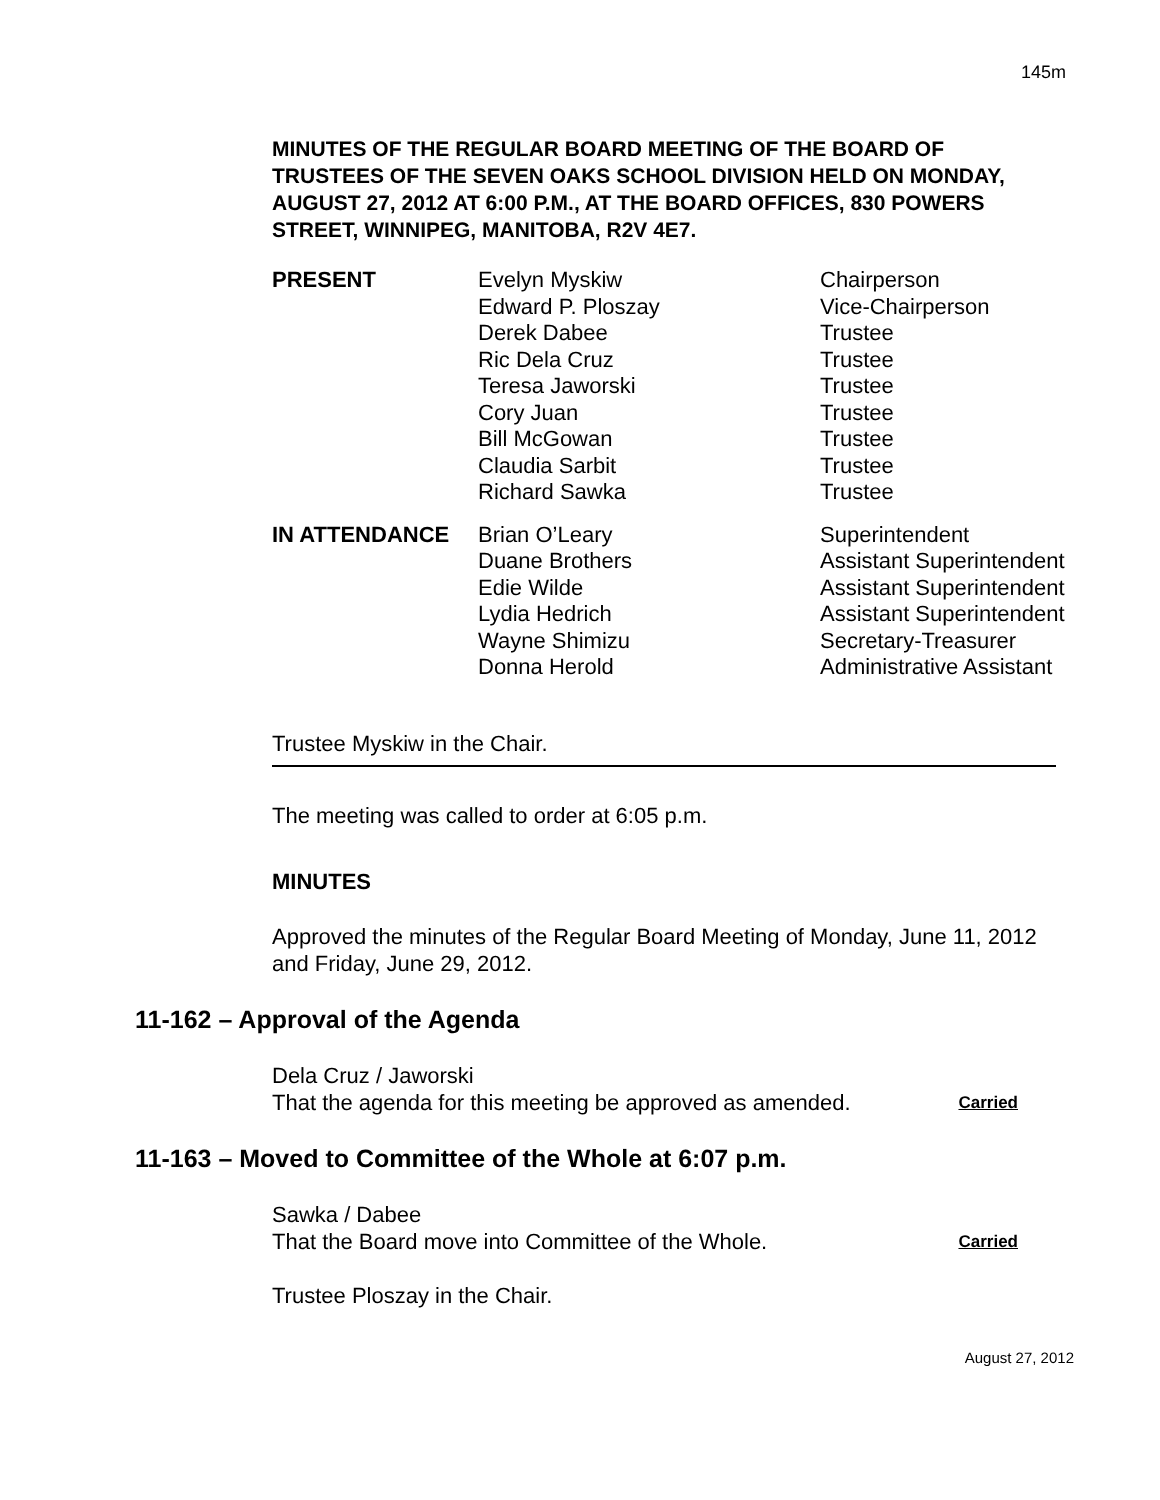145m
MINUTES OF THE REGULAR BOARD MEETING OF THE BOARD OF TRUSTEES OF THE SEVEN OAKS SCHOOL DIVISION HELD ON MONDAY, AUGUST 27, 2012 AT 6:00 P.M., AT THE BOARD OFFICES, 830 POWERS STREET, WINNIPEG, MANITOBA, R2V 4E7.
| PRESENT | Evelyn Myskiw | Chairperson |
| | Edward P. Ploszay | Vice-Chairperson |
| | Derek Dabee | Trustee |
| | Ric Dela Cruz | Trustee |
| | Teresa Jaworski | Trustee |
| | Cory Juan | Trustee |
| | Bill McGowan | Trustee |
| | Claudia Sarbit | Trustee |
| | Richard Sawka | Trustee |
| IN ATTENDANCE | Brian O’Leary | Superintendent |
| | Duane Brothers | Assistant Superintendent |
| | Edie Wilde | Assistant Superintendent |
| | Lydia Hedrich | Assistant Superintendent |
| | Wayne Shimizu | Secretary-Treasurer |
| | Donna Herold | Administrative Assistant |
Trustee Myskiw in the Chair.
The meeting was called to order at 6:05 p.m.
MINUTES
Approved the minutes of the Regular Board Meeting of Monday, June 11, 2012 and Friday, June 29, 2012.
11-162 – Approval of the Agenda
Dela Cruz / Jaworski
That the agenda for this meeting be approved as amended. Carried
11-163 – Moved to Committee of the Whole at 6:07 p.m.
Sawka / Dabee
That the Board move into Committee of the Whole. Carried
Trustee Ploszay in the Chair.
August 27, 2012